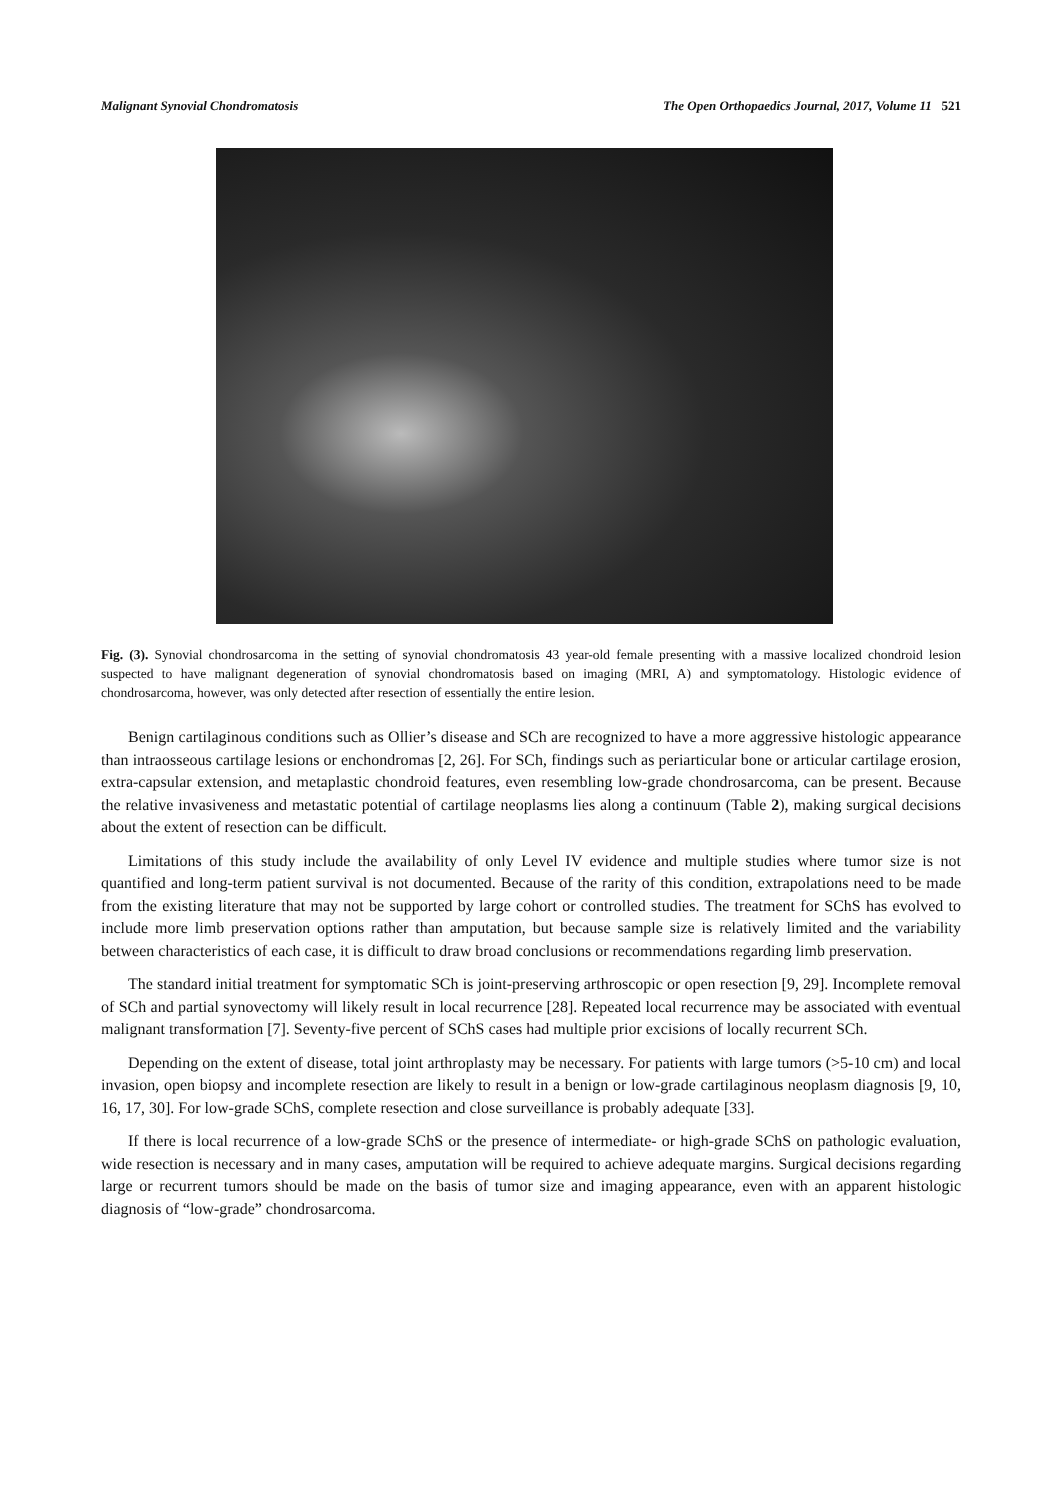Malignant Synovial Chondromatosis The Open Orthopaedics Journal, 2017, Volume 11 521
Fig. (3). Synovial chondrosarcoma in the setting of synovial chondromatosis 43 year-old female presenting with a massive localized chondroid lesion suspected to have malignant degeneration of synovial chondromatosis based on imaging (MRI, A) and symptomatology. Histologic evidence of chondrosarcoma, however, was only detected after resection of essentially the entire lesion.
Benign cartilaginous conditions such as Ollier’s disease and SCh are recognized to have a more aggressive histologic appearance than intraosseous cartilage lesions or enchondromas [2, 26]. For SCh, findings such as periarticular bone or articular cartilage erosion, extra-capsular extension, and metaplastic chondroid features, even resembling low-grade chondrosarcoma, can be present. Because the relative invasiveness and metastatic potential of cartilage neoplasms lies along a continuum (Table 2), making surgical decisions about the extent of resection can be difficult.
Limitations of this study include the availability of only Level IV evidence and multiple studies where tumor size is not quantified and long-term patient survival is not documented. Because of the rarity of this condition, extrapolations need to be made from the existing literature that may not be supported by large cohort or controlled studies. The treatment for SChS has evolved to include more limb preservation options rather than amputation, but because sample size is relatively limited and the variability between characteristics of each case, it is difficult to draw broad conclusions or recommendations regarding limb preservation.
The standard initial treatment for symptomatic SCh is joint-preserving arthroscopic or open resection [9, 29]. Incomplete removal of SCh and partial synovectomy will likely result in local recurrence [28]. Repeated local recurrence may be associated with eventual malignant transformation [7]. Seventy-five percent of SChS cases had multiple prior excisions of locally recurrent SCh.
Depending on the extent of disease, total joint arthroplasty may be necessary. For patients with large tumors (>5-10 cm) and local invasion, open biopsy and incomplete resection are likely to result in a benign or low-grade cartilaginous neoplasm diagnosis [9, 10, 16, 17, 30]. For low-grade SChS, complete resection and close surveillance is probably adequate [33].
If there is local recurrence of a low-grade SChS or the presence of intermediate- or high-grade SChS on pathologic evaluation, wide resection is necessary and in many cases, amputation will be required to achieve adequate margins. Surgical decisions regarding large or recurrent tumors should be made on the basis of tumor size and imaging appearance, even with an apparent histologic diagnosis of “low-grade” chondrosarcoma.